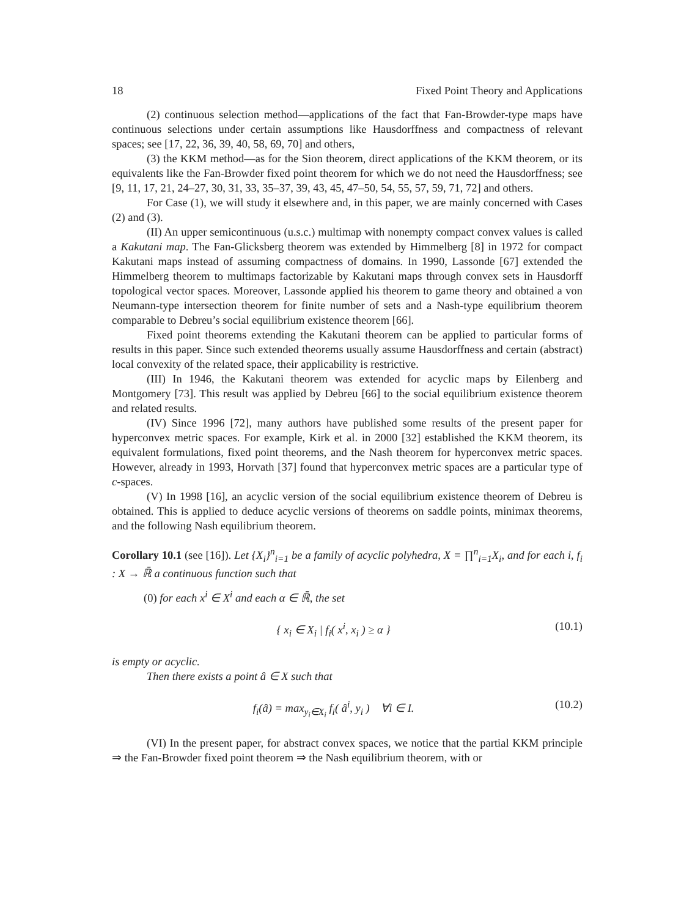18 Fixed Point Theory and Applications
(2) continuous selection method—applications of the fact that Fan-Browder-type maps have continuous selections under certain assumptions like Hausdorffness and compactness of relevant spaces; see [17, 22, 36, 39, 40, 58, 69, 70] and others,
(3) the KKM method—as for the Sion theorem, direct applications of the KKM theorem, or its equivalents like the Fan-Browder fixed point theorem for which we do not need the Hausdorffness; see [9, 11, 17, 21, 24–27, 30, 31, 33, 35–37, 39, 43, 45, 47–50, 54, 55, 57, 59, 71, 72] and others.
For Case (1), we will study it elsewhere and, in this paper, we are mainly concerned with Cases (2) and (3).
(II) An upper semicontinuous (u.s.c.) multimap with nonempty compact convex values is called a Kakutani map. The Fan-Glicksberg theorem was extended by Himmelberg [8] in 1972 for compact Kakutani maps instead of assuming compactness of domains. In 1990, Lassonde [67] extended the Himmelberg theorem to multimaps factorizable by Kakutani maps through convex sets in Hausdorff topological vector spaces. Moreover, Lassonde applied his theorem to game theory and obtained a von Neumann-type intersection theorem for finite number of sets and a Nash-type equilibrium theorem comparable to Debreu’s social equilibrium existence theorem [66].
Fixed point theorems extending the Kakutani theorem can be applied to particular forms of results in this paper. Since such extended theorems usually assume Hausdorffness and certain (abstract) local convexity of the related space, their applicability is restrictive.
(III) In 1946, the Kakutani theorem was extended for acyclic maps by Eilenberg and Montgomery [73]. This result was applied by Debreu [66] to the social equilibrium existence theorem and related results.
(IV) Since 1996 [72], many authors have published some results of the present paper for hyperconvex metric spaces. For example, Kirk et al. in 2000 [32] established the KKM theorem, its equivalent formulations, fixed point theorems, and the Nash theorem for hyperconvex metric spaces. However, already in 1993, Horvath [37] found that hyperconvex metric spaces are a particular type of c-spaces.
(V) In 1998 [16], an acyclic version of the social equilibrium existence theorem of Debreu is obtained. This is applied to deduce acyclic versions of theorems on saddle points, minimax theorems, and the following Nash equilibrium theorem.
Corollary 10.1 (see [16]). Let {X<sub>i</sub>}<sup>n</sup><sub>i=1</sub> be a family of acyclic polyhedra, X = ∏<sup>n</sup><sub>i=1</sub>X<sub>i</sub>, and for each i, f<sub>i</sub> : X → ℝ̄ a continuous function such that
(0) for each x<sup>i</sup> ∈ X<sup>i</sup> and each α ∈ ℝ̄, the set
{ x<sub>i</sub> ∈ X<sub>i</sub> | f<sub>i</sub>( x<sup>i</sup>, x<sub>i</sub> ) ≥ α } (10.1)
is empty or acyclic.
Then there exists a point â ∈ X such that
f<sub>i</sub>(â) = max<sub>y<sub>i</sub>∈X<sub>i</sub></sub> f<sub>i</sub>( â<sup>i</sup>, y<sub>i</sub> ) ∀i ∈ I. (10.2)
(VI) In the present paper, for abstract convex spaces, we notice that the partial KKM principle ⇒ the Fan-Browder fixed point theorem ⇒ the Nash equilibrium theorem, with or